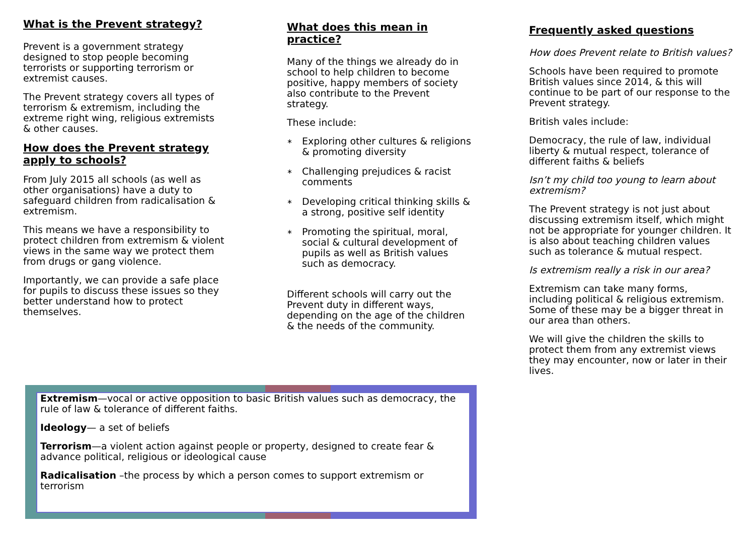What is the Prevent strategy?
Prevent is a government strategy designed to stop people becoming terrorists or supporting terrorism or extremist causes.
The Prevent strategy covers all types of terrorism & extremism, including the extreme right wing, religious extremists & other causes.
How does the Prevent strategy apply to schools?
From July 2015 all schools (as well as other organisations) have a duty to safeguard children from radicalisation & extremism.
This means we have a responsibility to protect children from extremism & violent views in the same way we protect them from drugs or gang violence.
Importantly, we can provide a safe place for pupils to discuss these issues so they better understand how to protect themselves.
What does this mean in practice?
Many of the things we already do in school to help children to become positive, happy members of society also contribute to the Prevent strategy.
These include:
∗ Exploring other cultures & religions & promoting diversity
∗ Challenging prejudices & racist comments
∗ Developing critical thinking skills & a strong, positive self identity
∗ Promoting the spiritual, moral, social & cultural development of pupils as well as British values such as democracy.
Different schools will carry out the Prevent duty in different ways, depending on the age of the children & the needs of the community.
Frequently asked questions
How does Prevent relate to British values?
Schools have been required to promote British values since 2014, & this will continue to be part of our response to the Prevent strategy.
British vales include:
Democracy, the rule of law, individual liberty & mutual respect, tolerance of different faiths & beliefs
Isn’t my child too young to learn about extremism?
The Prevent strategy is not just about discussing extremism itself, which might not be appropriate for younger children. It is also about teaching children values such as tolerance & mutual respect.
Is extremism really a risk in our area?
Extremism can take many forms, including political & religious extremism. Some of these may be a bigger threat in our area than others.
We will give the children the skills to protect them from any extremist views they may encounter, now or later in their lives.
Extremism—vocal or active opposition to basic British values such as democracy, the rule of law & tolerance of different faiths.
Ideology— a set of beliefs
Terrorism—a violent action against people or property, designed to create fear & advance political, religious or ideological cause
Radicalisation –the process by which a person comes to support extremism or terrorism